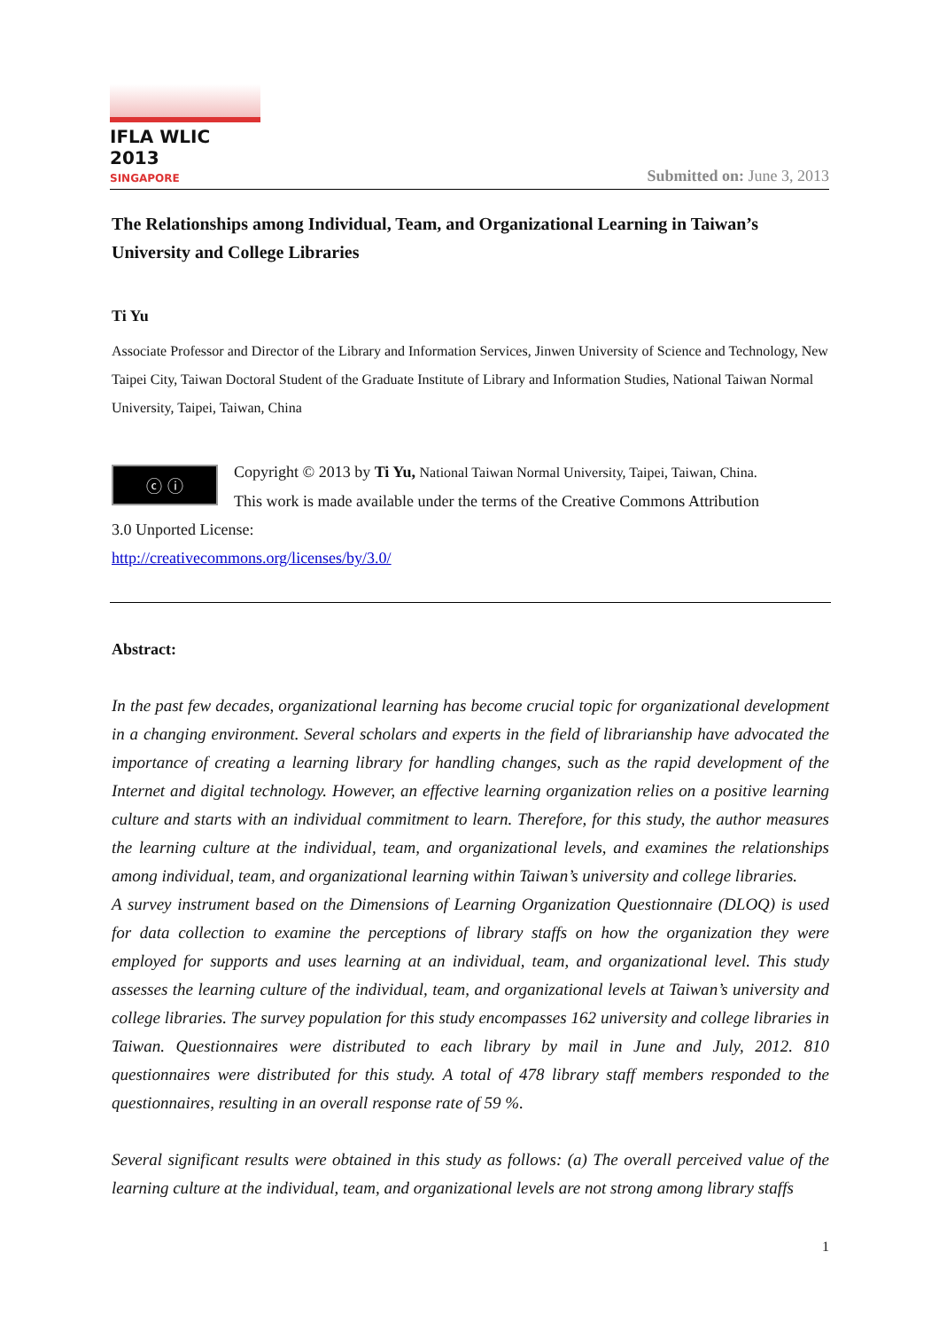IFLA WLIC 2013
SINGAPORE
Submitted on: June 3, 2013
The Relationships among Individual, Team, and Organizational Learning in Taiwan’s University and College Libraries
Ti Yu
Associate Professor and Director of the Library and Information Services, Jinwen University of Science and Technology, New Taipei City, Taiwan Doctoral Student of the Graduate Institute of Library and Information Studies, National Taiwan Normal University, Taipei, Taiwan, China
ⓒ ⓘ
Copyright © 2013 by Ti Yu, National Taiwan Normal University, Taipei, Taiwan, China.
This work is made available under the terms of the Creative Commons Attribution
3.0 Unported License:
http://creativecommons.org/licenses/by/3.0/
Abstract:
In the past few decades, organizational learning has become crucial topic for organizational development in a changing environment. Several scholars and experts in the field of librarianship have advocated the importance of creating a learning library for handling changes, such as the rapid development of the Internet and digital technology. However, an effective learning organization relies on a positive learning culture and starts with an individual commitment to learn. Therefore, for this study, the author measures the learning culture at the individual, team, and organizational levels, and examines the relationships among individual, team, and organizational learning within Taiwan’s university and college libraries.
A survey instrument based on the Dimensions of Learning Organization Questionnaire (DLOQ) is used for data collection to examine the perceptions of library staffs on how the organization they were employed for supports and uses learning at an individual, team, and organizational level. This study assesses the learning culture of the individual, team, and organizational levels at Taiwan’s university and college libraries. The survey population for this study encompasses 162 university and college libraries in Taiwan. Questionnaires were distributed to each library by mail in June and July, 2012. 810 questionnaires were distributed for this study. A total of 478 library staff members responded to the questionnaires, resulting in an overall response rate of 59 %.
Several significant results were obtained in this study as follows: (a) The overall perceived value of the learning culture at the individual, team, and organizational levels are not strong among library staffs
1